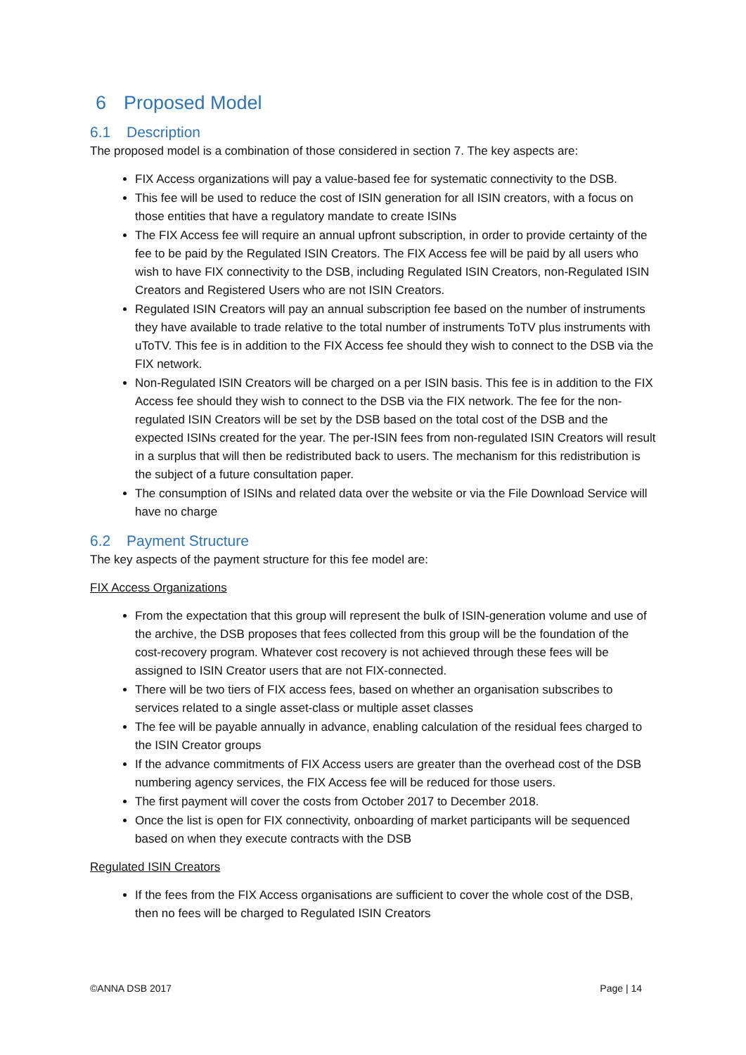6 Proposed Model
6.1 Description
The proposed model is a combination of those considered in section 7. The key aspects are:
FIX Access organizations will pay a value-based fee for systematic connectivity to the DSB.
This fee will be used to reduce the cost of ISIN generation for all ISIN creators, with a focus on those entities that have a regulatory mandate to create ISINs
The FIX Access fee will require an annual upfront subscription, in order to provide certainty of the fee to be paid by the Regulated ISIN Creators. The FIX Access fee will be paid by all users who wish to have FIX connectivity to the DSB, including Regulated ISIN Creators, non-Regulated ISIN Creators and Registered Users who are not ISIN Creators.
Regulated ISIN Creators will pay an annual subscription fee based on the number of instruments they have available to trade relative to the total number of instruments ToTV plus instruments with uToTV. This fee is in addition to the FIX Access fee should they wish to connect to the DSB via the FIX network.
Non-Regulated ISIN Creators will be charged on a per ISIN basis. This fee is in addition to the FIX Access fee should they wish to connect to the DSB via the FIX network. The fee for the non-regulated ISIN Creators will be set by the DSB based on the total cost of the DSB and the expected ISINs created for the year. The per-ISIN fees from non-regulated ISIN Creators will result in a surplus that will then be redistributed back to users. The mechanism for this redistribution is the subject of a future consultation paper.
The consumption of ISINs and related data over the website or via the File Download Service will have no charge
6.2 Payment Structure
The key aspects of the payment structure for this fee model are:
FIX Access Organizations
From the expectation that this group will represent the bulk of ISIN-generation volume and use of the archive, the DSB proposes that fees collected from this group will be the foundation of the cost-recovery program. Whatever cost recovery is not achieved through these fees will be assigned to ISIN Creator users that are not FIX-connected.
There will be two tiers of FIX access fees, based on whether an organisation subscribes to services related to a single asset-class or multiple asset classes
The fee will be payable annually in advance, enabling calculation of the residual fees charged to the ISIN Creator groups
If the advance commitments of FIX Access users are greater than the overhead cost of the DSB numbering agency services, the FIX Access fee will be reduced for those users.
The first payment will cover the costs from October 2017 to December 2018.
Once the list is open for FIX connectivity, onboarding of market participants will be sequenced based on when they execute contracts with the DSB
Regulated ISIN Creators
If the fees from the FIX Access organisations are sufficient to cover the whole cost of the DSB, then no fees will be charged to Regulated ISIN Creators
©ANNA DSB 2017 Page | 14